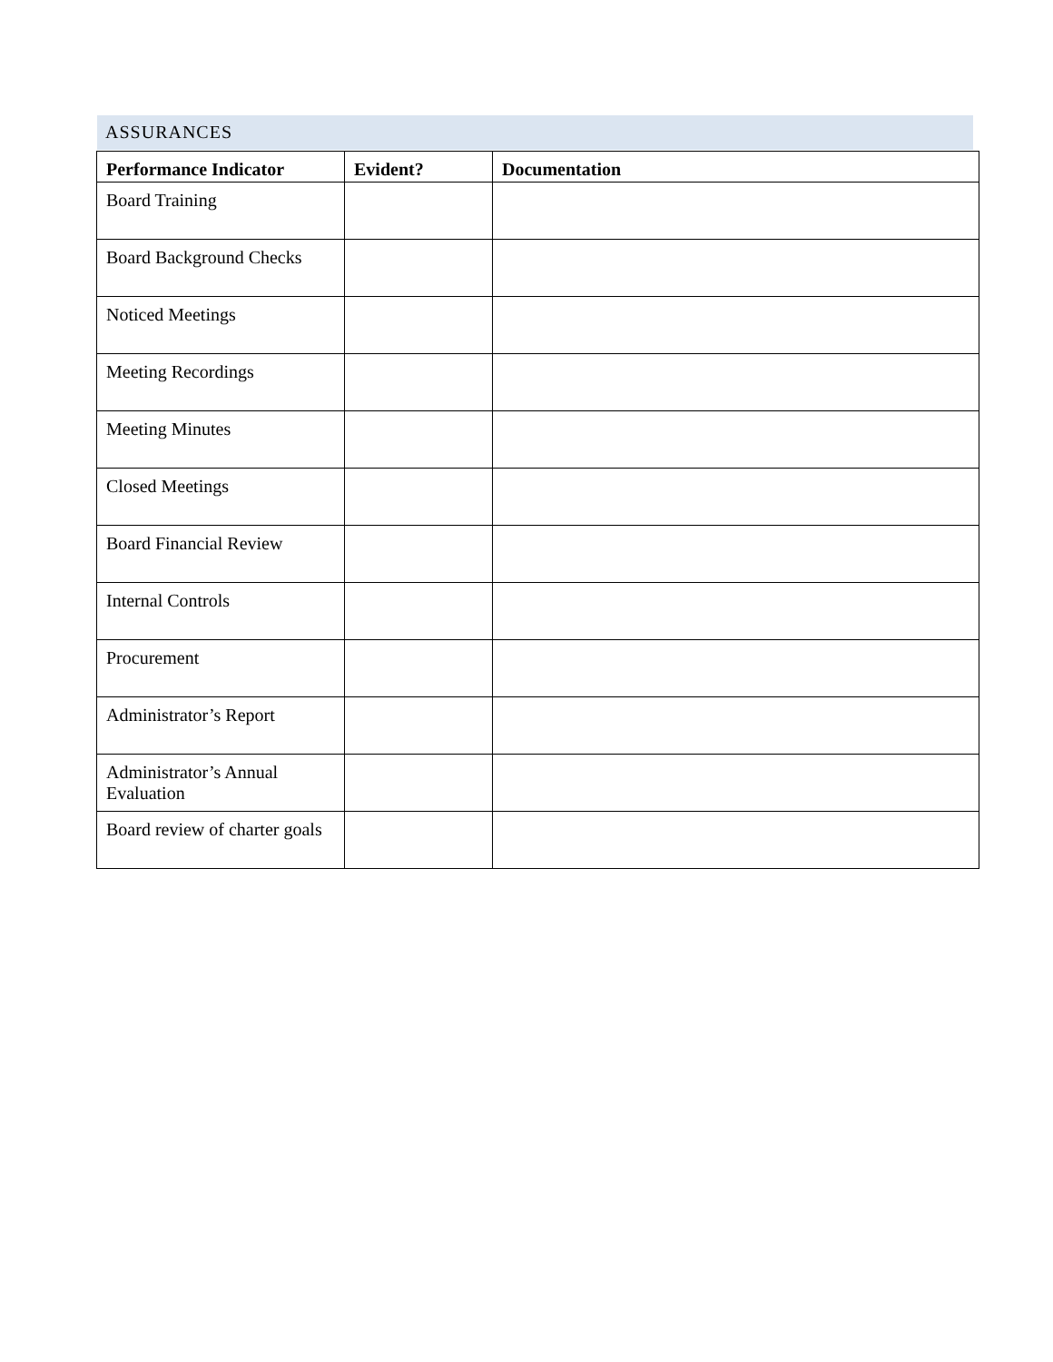ASSURANCES
| Performance Indicator | Evident? | Documentation |
| --- | --- | --- |
| Board Training | | |
| Board Background Checks | | |
| Noticed Meetings | | |
| Meeting Recordings | | |
| Meeting Minutes | | |
| Closed Meetings | | |
| Board Financial Review | | |
| Internal Controls | | |
| Procurement | | |
| Administrator’s Report | | |
| Administrator’s Annual Evaluation | | |
| Board review of charter goals | | |